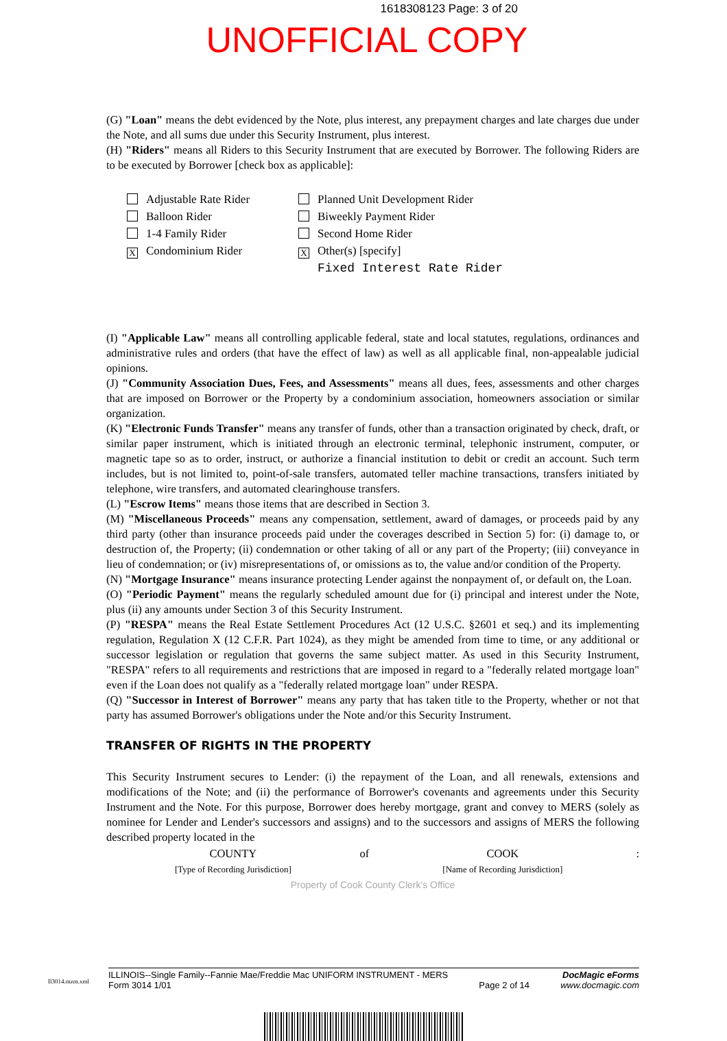1618308123 Page: 3 of 20
UNOFFICIAL COPY
(G) "Loan" means the debt evidenced by the Note, plus interest, any prepayment charges and late charges due under the Note, and all sums due under this Security Instrument, plus interest.
(H) "Riders" means all Riders to this Security Instrument that are executed by Borrower. The following Riders are to be executed by Borrower [check box as applicable]:
Adjustable Rate Rider
Planned Unit Development Rider
Balloon Rider
Biweekly Payment Rider
1-4 Family Rider
Second Home Rider
X Condominium Rider
X Other(s) [specify]
Fixed Interest Rate Rider
(I) "Applicable Law" means all controlling applicable federal, state and local statutes, regulations, ordinances and administrative rules and orders (that have the effect of law) as well as all applicable final, non-appealable judicial opinions.
(J) "Community Association Dues, Fees, and Assessments" means all dues, fees, assessments and other charges that are imposed on Borrower or the Property by a condominium association, homeowners association or similar organization.
(K) "Electronic Funds Transfer" means any transfer of funds, other than a transaction originated by check, draft, or similar paper instrument, which is initiated through an electronic terminal, telephonic instrument, computer, or magnetic tape so as to order, instruct, or authorize a financial institution to debit or credit an account. Such term includes, but is not limited to, point-of-sale transfers, automated teller machine transactions, transfers initiated by telephone, wire transfers, and automated clearinghouse transfers.
(L) "Escrow Items" means those items that are described in Section 3.
(M) "Miscellaneous Proceeds" means any compensation, settlement, award of damages, or proceeds paid by any third party (other than insurance proceeds paid under the coverages described in Section 5) for: (i) damage to, or destruction of, the Property; (ii) condemnation or other taking of all or any part of the Property; (iii) conveyance in lieu of condemnation; or (iv) misrepresentations of, or omissions as to, the value and/or condition of the Property.
(N) "Mortgage Insurance" means insurance protecting Lender against the nonpayment of, or default on, the Loan.
(O) "Periodic Payment" means the regularly scheduled amount due for (i) principal and interest under the Note, plus (ii) any amounts under Section 3 of this Security Instrument.
(P) "RESPA" means the Real Estate Settlement Procedures Act (12 U.S.C. §2601 et seq.) and its implementing regulation, Regulation X (12 C.F.R. Part 1024), as they might be amended from time to time, or any additional or successor legislation or regulation that governs the same subject matter. As used in this Security Instrument, "RESPA" refers to all requirements and restrictions that are imposed in regard to a "federally related mortgage loan" even if the Loan does not qualify as a "federally related mortgage loan" under RESPA.
(Q) "Successor in Interest of Borrower" means any party that has taken title to the Property, whether or not that party has assumed Borrower's obligations under the Note and/or this Security Instrument.
TRANSFER OF RIGHTS IN THE PROPERTY
This Security Instrument secures to Lender: (i) the repayment of the Loan, and all renewals, extensions and modifications of the Note; and (ii) the performance of Borrower's covenants and agreements under this Security Instrument and the Note. For this purpose, Borrower does hereby mortgage, grant and convey to MERS (solely as nominee for Lender and Lender's successors and assigns) and to the successors and assigns of MERS the following described property located in the
COUNTY
[Type of Recording Jurisdiction]
of COOK
[Name of Recording Jurisdiction]
:
Property of Cook County Clerk's Office
ILLINOIS--Single Family--Fannie Mae/Freddie Mac UNIFORM INSTRUMENT - MERS
Form 3014 1/01
Page 2 of 14
DocMagic eForms
www.docmagic.com
Il3014.mzm.xml